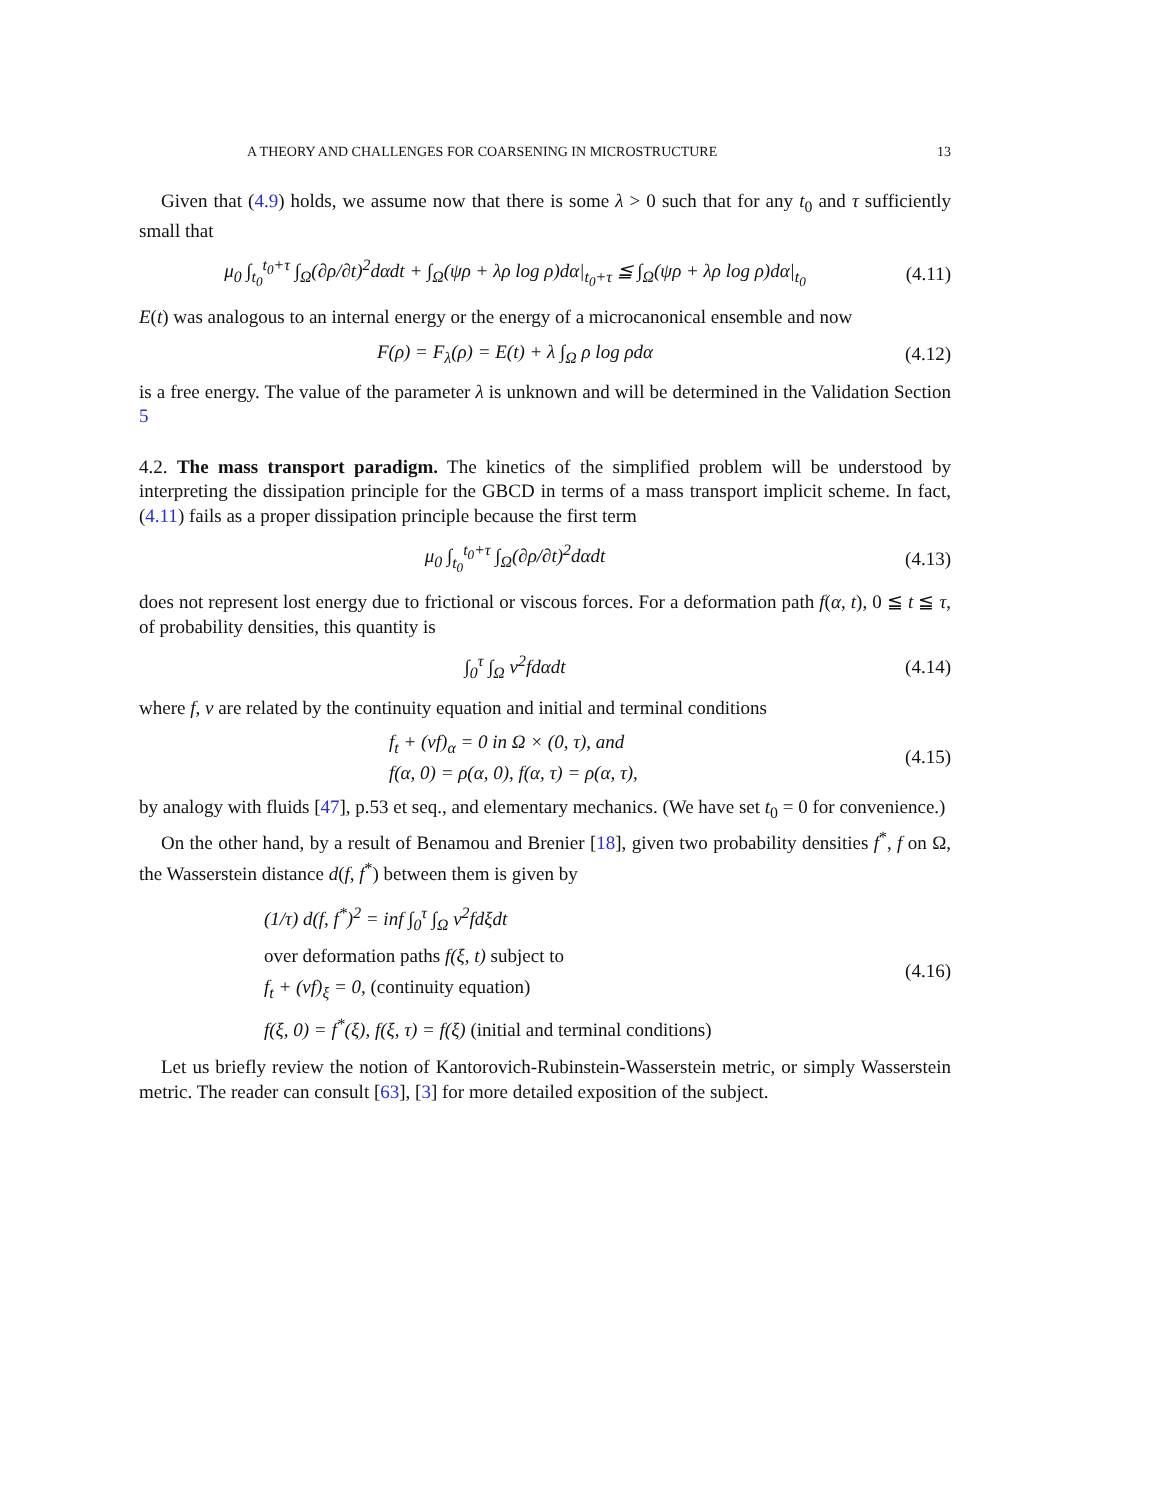A THEORY AND CHALLENGES FOR COARSENING IN MICROSTRUCTURE 13
Given that (4.9) holds, we assume now that there is some λ > 0 such that for any t<sub>0</sub> and τ sufficiently small that
μ<sub>0</sub> ∫<sub>t<sub>0</sub></sub><sup>t<sub>0</sub>+τ</sup> ∫<sub>Ω</sub>(∂ρ/∂t)<sup>2</sup>dαdt + ∫<sub>Ω</sub>(ψρ + λρ log ρ)dα|<sub>t<sub>0</sub>+τ</sub> ≦ ∫<sub>Ω</sub>(ψρ + λρ log ρ)dα|<sub>t<sub>0</sub></sub>
(4.11)
E(t) was analogous to an internal energy or the energy of a microcanonical ensemble and now
F(ρ) = F<sub>λ</sub>(ρ) = E(t) + λ ∫<sub>Ω</sub> ρ log ρdα
(4.12)
is a free energy. The value of the parameter λ is unknown and will be determined in the Validation Section 5
4.2. The mass transport paradigm. The kinetics of the simplified problem will be understood by interpreting the dissipation principle for the GBCD in terms of a mass transport implicit scheme. In fact, (4.11) fails as a proper dissipation principle because the first term
μ<sub>0</sub> ∫<sub>t<sub>0</sub></sub><sup>t<sub>0</sub>+τ</sup> ∫<sub>Ω</sub>(∂ρ/∂t)<sup>2</sup>dαdt
(4.13)
does not represent lost energy due to frictional or viscous forces. For a deformation path f(α, t), 0 ≦ t ≦ τ, of probability densities, this quantity is
∫<sub>0</sub><sup>τ</sup> ∫<sub>Ω</sub> v<sup>2</sup>fdαdt
(4.14)
where f, v are related by the continuity equation and initial and terminal conditions
f<sub>t</sub> + (vf)<sub>α</sub> = 0 in Ω × (0, τ), and
f(α, 0) = ρ(α, 0), f(α, τ) = ρ(α, τ),
(4.15)
by analogy with fluids [47], p.53 et seq., and elementary mechanics. (We have set t<sub>0</sub> = 0 for convenience.)
On the other hand, by a result of Benamou and Brenier [18], given two probability densities f<sup>*</sup>, f on Ω, the Wasserstein distance d(f, f<sup>*</sup>) between them is given by
(1/τ) d(f, f<sup>*</sup>)<sup>2</sup> = inf ∫<sub>0</sub><sup>τ</sup> ∫<sub>Ω</sub> v<sup>2</sup>fdξdt
over deformation paths f(ξ, t) subject to
f<sub>t</sub> + (vf)<sub>ξ</sub> = 0, (continuity equation)
f(ξ, 0) = f<sup>*</sup>(ξ), f(ξ, τ) = f(ξ) (initial and terminal conditions)
(4.16)
Let us briefly review the notion of Kantorovich-Rubinstein-Wasserstein metric, or simply Wasserstein metric. The reader can consult [63], [3] for more detailed exposition of the subject.